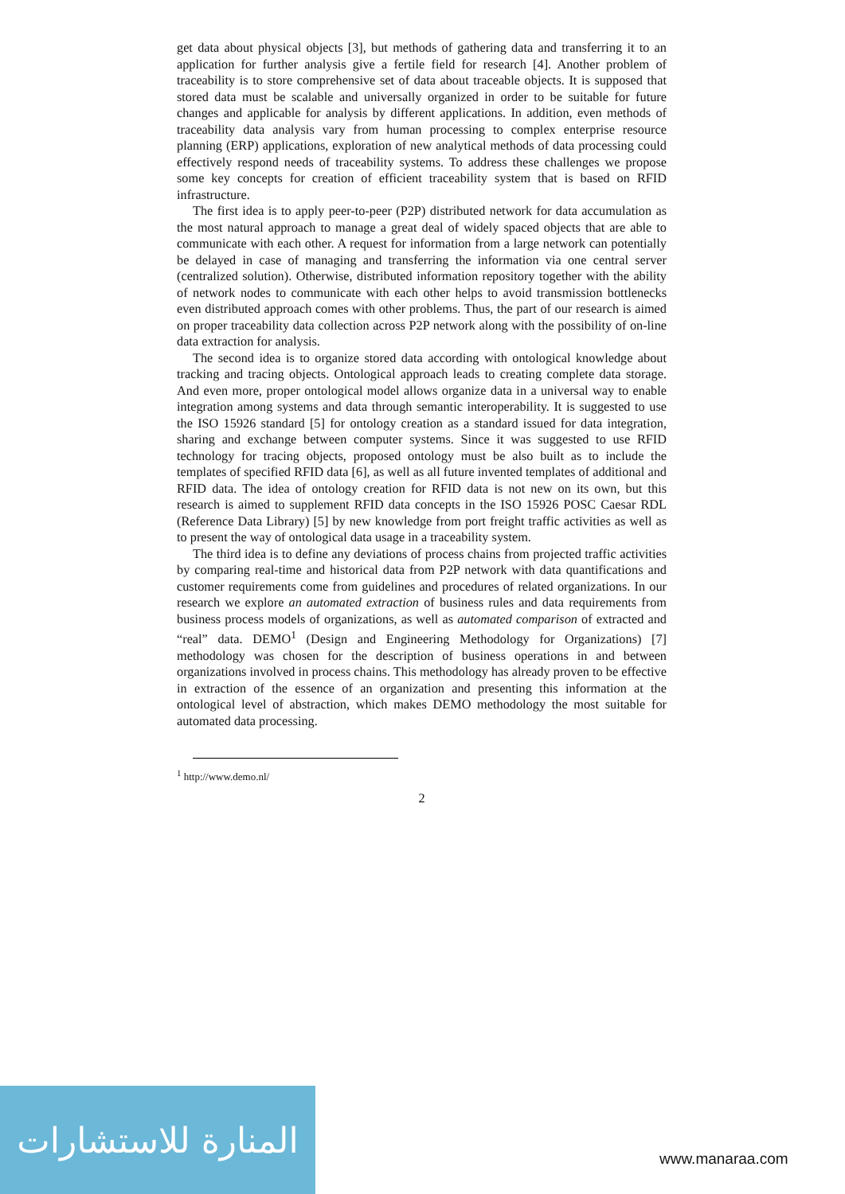get data about physical objects [3], but methods of gathering data and transferring it to an application for further analysis give a fertile field for research [4]. Another problem of traceability is to store comprehensive set of data about traceable objects. It is supposed that stored data must be scalable and universally organized in order to be suitable for future changes and applicable for analysis by different applications. In addition, even methods of traceability data analysis vary from human processing to complex enterprise resource planning (ERP) applications, exploration of new analytical methods of data processing could effectively respond needs of traceability systems. To address these challenges we propose some key concepts for creation of efficient traceability system that is based on RFID infrastructure.
The first idea is to apply peer-to-peer (P2P) distributed network for data accumulation as the most natural approach to manage a great deal of widely spaced objects that are able to communicate with each other. A request for information from a large network can potentially be delayed in case of managing and transferring the information via one central server (centralized solution). Otherwise, distributed information repository together with the ability of network nodes to communicate with each other helps to avoid transmission bottlenecks even distributed approach comes with other problems. Thus, the part of our research is aimed on proper traceability data collection across P2P network along with the possibility of on-line data extraction for analysis.
The second idea is to organize stored data according with ontological knowledge about tracking and tracing objects. Ontological approach leads to creating complete data storage. And even more, proper ontological model allows organize data in a universal way to enable integration among systems and data through semantic interoperability. It is suggested to use the ISO 15926 standard [5] for ontology creation as a standard issued for data integration, sharing and exchange between computer systems. Since it was suggested to use RFID technology for tracing objects, proposed ontology must be also built as to include the templates of specified RFID data [6], as well as all future invented templates of additional and RFID data. The idea of ontology creation for RFID data is not new on its own, but this research is aimed to supplement RFID data concepts in the ISO 15926 POSC Caesar RDL (Reference Data Library) [5] by new knowledge from port freight traffic activities as well as to present the way of ontological data usage in a traceability system.
The third idea is to define any deviations of process chains from projected traffic activities by comparing real-time and historical data from P2P network with data quantifications and customer requirements come from guidelines and procedures of related organizations. In our research we explore an automated extraction of business rules and data requirements from business process models of organizations, as well as automated comparison of extracted and “real” data. DEMO<sup>1</sup> (Design and Engineering Methodology for Organizations) [7] methodology was chosen for the description of business operations in and between organizations involved in process chains. This methodology has already proven to be effective in extraction of the essence of an organization and presenting this information at the ontological level of abstraction, which makes DEMO methodology the most suitable for automated data processing.
<sup>1</sup> http://www.demo.nl/
2
المنارة للاستشارات
www.manaraa.com